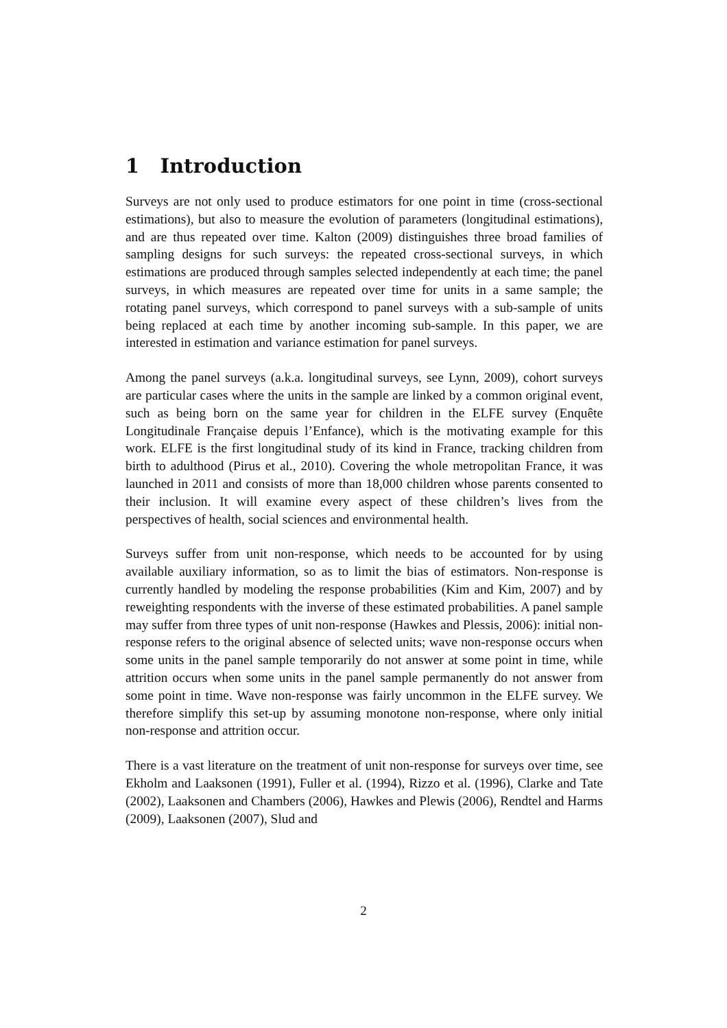1 Introduction
Surveys are not only used to produce estimators for one point in time (cross-sectional estimations), but also to measure the evolution of parameters (longitudinal estimations), and are thus repeated over time. Kalton (2009) distinguishes three broad families of sampling designs for such surveys: the repeated cross-sectional surveys, in which estimations are produced through samples selected independently at each time; the panel surveys, in which measures are repeated over time for units in a same sample; the rotating panel surveys, which correspond to panel surveys with a sub-sample of units being replaced at each time by another incoming sub-sample. In this paper, we are interested in estimation and variance estimation for panel surveys.
Among the panel surveys (a.k.a. longitudinal surveys, see Lynn, 2009), cohort surveys are particular cases where the units in the sample are linked by a common original event, such as being born on the same year for children in the ELFE survey (Enquête Longitudinale Française depuis l’Enfance), which is the motivating example for this work. ELFE is the first longitudinal study of its kind in France, tracking children from birth to adulthood (Pirus et al., 2010). Covering the whole metropolitan France, it was launched in 2011 and consists of more than 18,000 children whose parents consented to their inclusion. It will examine every aspect of these children’s lives from the perspectives of health, social sciences and environmental health.
Surveys suffer from unit non-response, which needs to be accounted for by using available auxiliary information, so as to limit the bias of estimators. Non-response is currently handled by modeling the response probabilities (Kim and Kim, 2007) and by reweighting respondents with the inverse of these estimated probabilities. A panel sample may suffer from three types of unit non-response (Hawkes and Plessis, 2006): initial non-response refers to the original absence of selected units; wave non-response occurs when some units in the panel sample temporarily do not answer at some point in time, while attrition occurs when some units in the panel sample permanently do not answer from some point in time. Wave non-response was fairly uncommon in the ELFE survey. We therefore simplify this set-up by assuming monotone non-response, where only initial non-response and attrition occur.
There is a vast literature on the treatment of unit non-response for surveys over time, see Ekholm and Laaksonen (1991), Fuller et al. (1994), Rizzo et al. (1996), Clarke and Tate (2002), Laaksonen and Chambers (2006), Hawkes and Plewis (2006), Rendtel and Harms (2009), Laaksonen (2007), Slud and
2